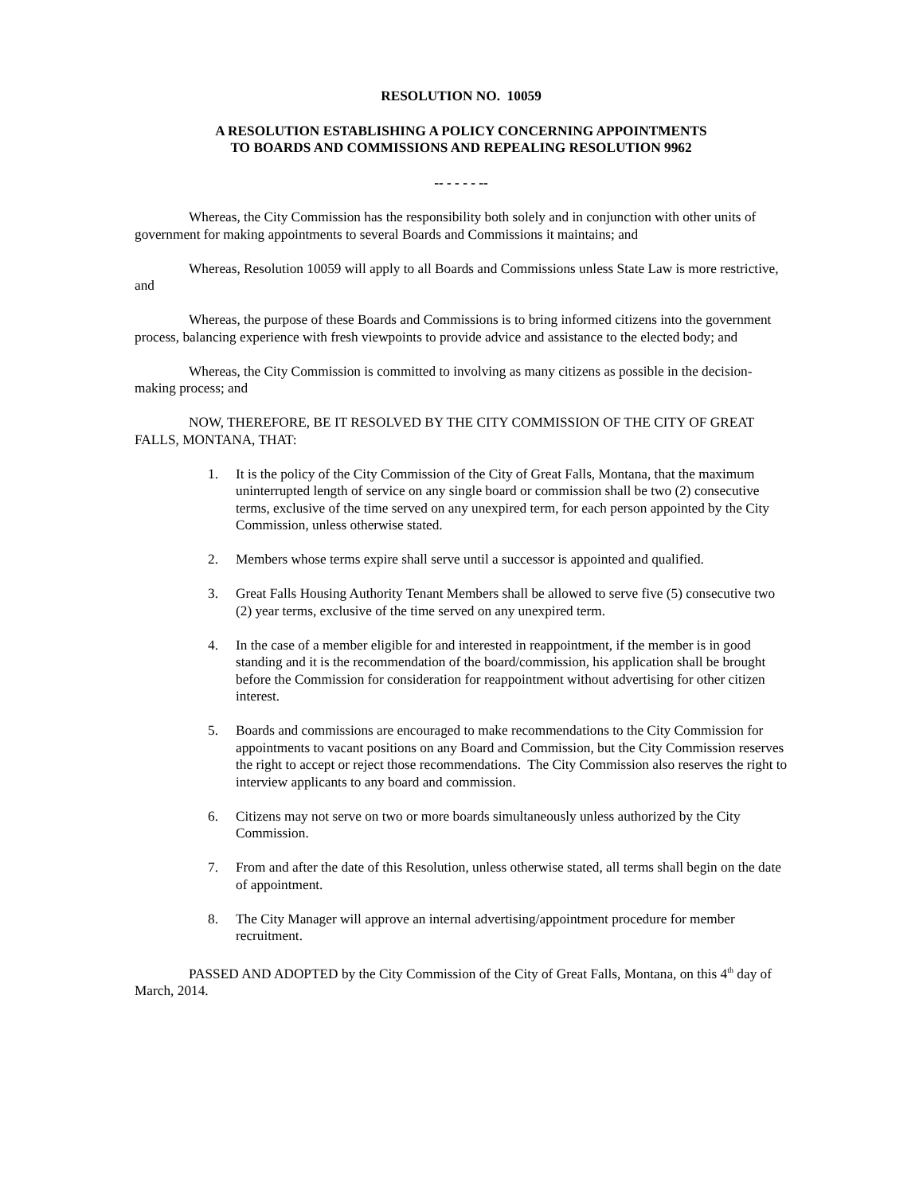RESOLUTION NO. 10059
A RESOLUTION ESTABLISHING A POLICY CONCERNING APPOINTMENTS
TO BOARDS AND COMMISSIONS AND REPEALING RESOLUTION 9962
-- - - - - --
Whereas, the City Commission has the responsibility both solely and in conjunction with other units of government for making appointments to several Boards and Commissions it maintains; and
Whereas, Resolution 10059 will apply to all Boards and Commissions unless State Law is more restrictive, and
Whereas, the purpose of these Boards and Commissions is to bring informed citizens into the government process, balancing experience with fresh viewpoints to provide advice and assistance to the elected body; and
Whereas, the City Commission is committed to involving as many citizens as possible in the decision-making process; and
NOW, THEREFORE, BE IT RESOLVED BY THE CITY COMMISSION OF THE CITY OF GREAT FALLS, MONTANA, THAT:
1. It is the policy of the City Commission of the City of Great Falls, Montana, that the maximum uninterrupted length of service on any single board or commission shall be two (2) consecutive terms, exclusive of the time served on any unexpired term, for each person appointed by the City Commission, unless otherwise stated.
2. Members whose terms expire shall serve until a successor is appointed and qualified.
3. Great Falls Housing Authority Tenant Members shall be allowed to serve five (5) consecutive two (2) year terms, exclusive of the time served on any unexpired term.
4. In the case of a member eligible for and interested in reappointment, if the member is in good standing and it is the recommendation of the board/commission, his application shall be brought before the Commission for consideration for reappointment without advertising for other citizen interest.
5. Boards and commissions are encouraged to make recommendations to the City Commission for appointments to vacant positions on any Board and Commission, but the City Commission reserves the right to accept or reject those recommendations. The City Commission also reserves the right to interview applicants to any board and commission.
6. Citizens may not serve on two or more boards simultaneously unless authorized by the City Commission.
7. From and after the date of this Resolution, unless otherwise stated, all terms shall begin on the date of appointment.
8. The City Manager will approve an internal advertising/appointment procedure for member recruitment.
PASSED AND ADOPTED by the City Commission of the City of Great Falls, Montana, on this 4<sup>th</sup> day of March, 2014.